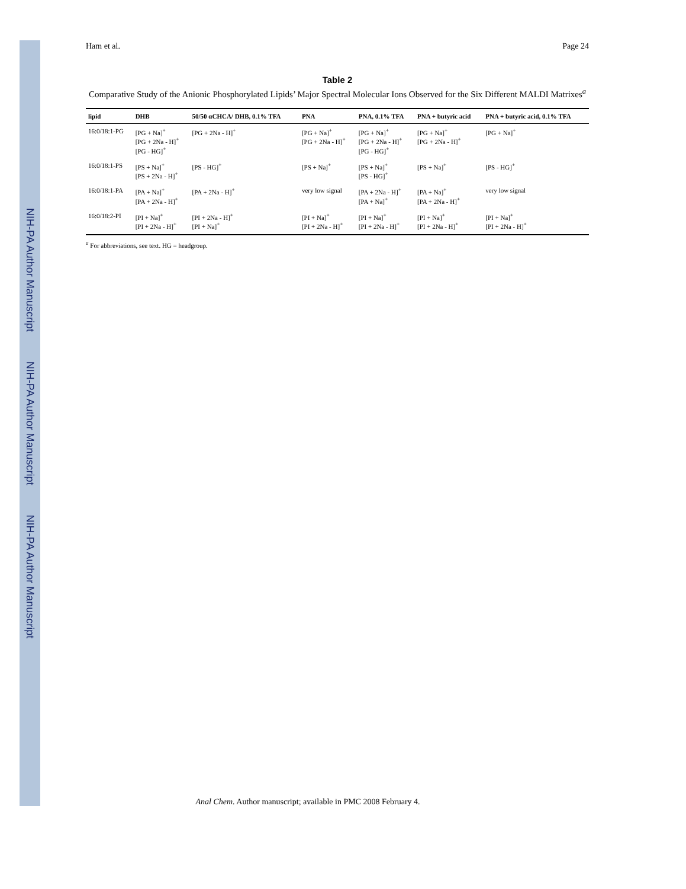NIH-PA Author Manuscript NIH-PA Author Manuscript NIH-PA Author Manuscript
Ham et al. Page 24
Table 2
Comparative Study of the Anionic Phosphorylated Lipids’ Major Spectral Molecular Ions Observed for the Six Different MALDI Matrixes<sup>a</sup>
| lipid | DHB | 50/50 αCHCA/ DHB, 0.1% TFA | PNA | PNA, 0.1% TFA | PNA + butyric acid | PNA + butyric acid, 0.1% TFA |
| --- | --- | --- | --- | --- | --- | --- |
| 16:0/18:1-PG | [PG + Na]<sup>+</sup> [PG + 2Na - H]<sup>+</sup> [PG - HG]<sup>+</sup> | [PG + 2Na - H]<sup>+</sup> | [PG + Na]<sup>+</sup> [PG + 2Na - H]<sup>+</sup> | [PG + Na]<sup>+</sup> [PG + 2Na - H]<sup>+</sup> [PG - HG]<sup>+</sup> | [PG + Na]<sup>+</sup> [PG + 2Na - H]<sup>+</sup> | [PG + Na]<sup>+</sup> |
| 16:0/18:1-PS | [PS + Na]<sup>+</sup> [PS + 2Na - H]<sup>+</sup> | [PS - HG]<sup>+</sup> | [PS + Na]<sup>+</sup> | [PS + Na]<sup>+</sup> [PS - HG]<sup>+</sup> | [PS + Na]<sup>+</sup> | [PS - HG]<sup>+</sup> |
| 16:0/18:1-PA | [PA + Na]<sup>+</sup> [PA + 2Na - H]<sup>+</sup> | [PA + 2Na - H]<sup>+</sup> | very low signal | [PA + 2Na - H]<sup>+</sup> [PA + Na]<sup>+</sup> | [PA + Na]<sup>+</sup> [PA + 2Na - H]<sup>+</sup> | very low signal |
| 16:0/18:2-PI | [PI + Na]<sup>+</sup> [PI + 2Na - H]<sup>+</sup> | [PI + 2Na - H]<sup>+</sup> [PI + Na]<sup>+</sup> | [PI + Na]<sup>+</sup> [PI + 2Na - H]<sup>+</sup> | [PI + Na]<sup>+</sup> [PI + 2Na - H]<sup>+</sup> | [PI + Na]<sup>+</sup> [PI + 2Na - H]<sup>+</sup> | [PI + Na]<sup>+</sup> [PI + 2Na - H]<sup>+</sup> |
<sup>a</sup> For abbreviations, see text. HG = headgroup.
Anal Chem. Author manuscript; available in PMC 2008 February 4.